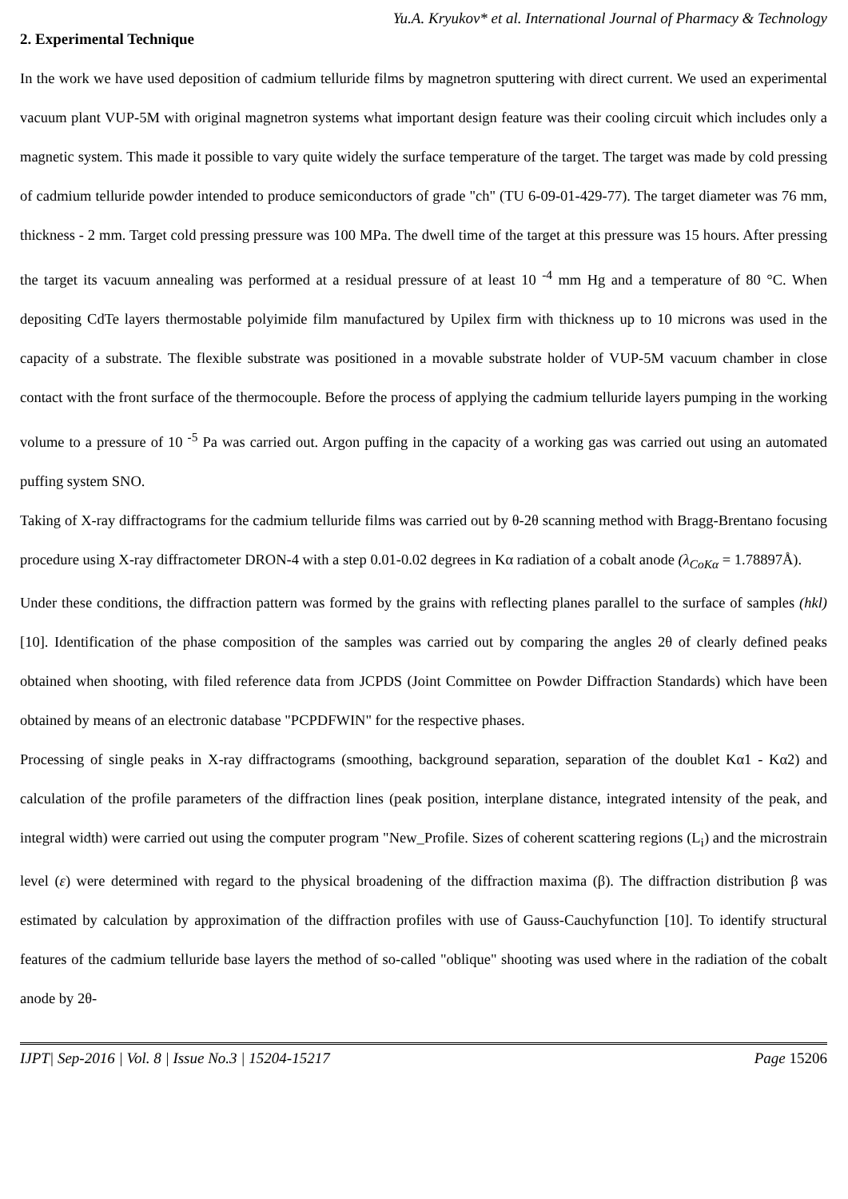Yu.A. Kryukov* et al. International Journal of Pharmacy & Technology
2. Experimental Technique
In the work we have used deposition of cadmium telluride films by magnetron sputtering with direct current. We used an experimental vacuum plant VUP-5M with original magnetron systems what important design feature was their cooling circuit which includes only a magnetic system. This made it possible to vary quite widely the surface temperature of the target. The target was made by cold pressing of cadmium telluride powder intended to produce semiconductors of grade "ch" (TU 6-09-01-429-77). The target diameter was 76 mm, thickness - 2 mm. Target cold pressing pressure was 100 MPa. The dwell time of the target at this pressure was 15 hours. After pressing the target its vacuum annealing was performed at a residual pressure of at least 10 <sup>-4</sup> mm Hg and a temperature of 80 °C. When depositing CdTe layers thermostable polyimide film manufactured by Upilex firm with thickness up to 10 microns was used in the capacity of a substrate. The flexible substrate was positioned in a movable substrate holder of VUP-5M vacuum chamber in close contact with the front surface of the thermocouple. Before the process of applying the cadmium telluride layers pumping in the working volume to a pressure of 10 <sup>-5</sup> Pa was carried out. Argon puffing in the capacity of a working gas was carried out using an automated puffing system SNO.
Taking of X-ray diffractograms for the cadmium telluride films was carried out by θ-2θ scanning method with Bragg-Brentano focusing procedure using X-ray diffractometer DRON-4 with a step 0.01-0.02 degrees in Kα radiation of a cobalt anode (λ<sub>CoKα</sub> = 1.78897Å).
Under these conditions, the diffraction pattern was formed by the grains with reflecting planes parallel to the surface of samples (hkl) [10]. Identification of the phase composition of the samples was carried out by comparing the angles 2θ of clearly defined peaks obtained when shooting, with filed reference data from JCPDS (Joint Committee on Powder Diffraction Standards) which have been obtained by means of an electronic database "PCPDFWIN" for the respective phases.
Processing of single peaks in X-ray diffractograms (smoothing, background separation, separation of the doublet Kα1 - Kα2) and calculation of the profile parameters of the diffraction lines (peak position, interplane distance, integrated intensity of the peak, and integral width) were carried out using the computer program "New_Profile. Sizes of coherent scattering regions (L<sub>i</sub>) and the microstrain level (ε) were determined with regard to the physical broadening of the diffraction maxima (β). The diffraction distribution β was estimated by calculation by approximation of the diffraction profiles with use of Gauss-Cauchyfunction [10]. To identify structural features of the cadmium telluride base layers the method of so-called "oblique" shooting was used where in the radiation of the cobalt anode by 2θ-
IJPT| Sep-2016 | Vol. 8 | Issue No.3 | 15204-15217 Page 15206